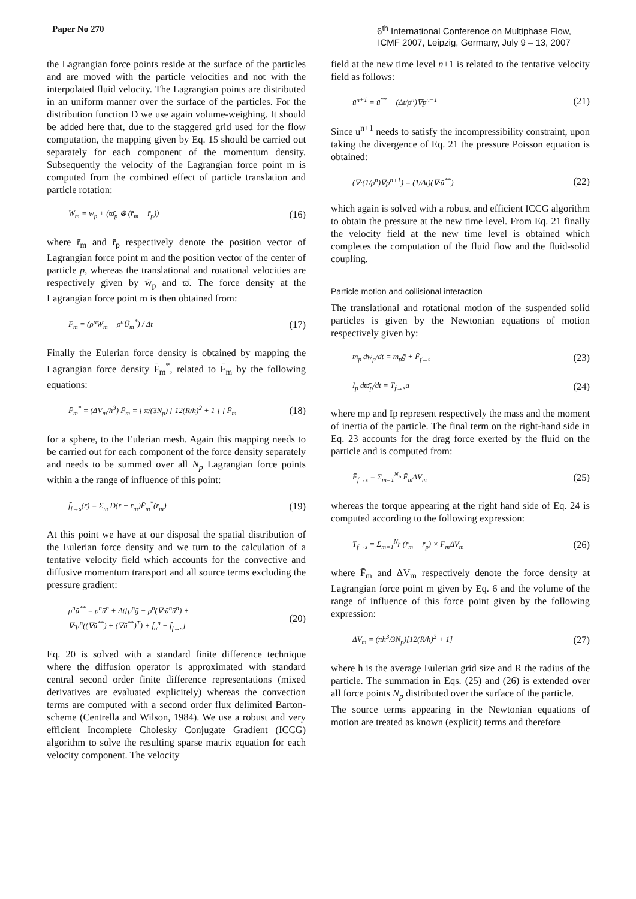Paper No 270
6<sup>th</sup> International Conference on Multiphase Flow,
ICMF 2007, Leipzig, Germany, July 9 – 13, 2007
the Lagrangian force points reside at the surface of the particles and are moved with the particle velocities and not with the interpolated fluid velocity. The Lagrangian points are distributed in an uniform manner over the surface of the particles. For the distribution function D we use again volume-weighing. It should be added here that, due to the staggered grid used for the flow computation, the mapping given by Eq. 15 should be carried out separately for each component of the momentum density. Subsequently the velocity of the Lagrangian force point m is computed from the combined effect of particle translation and particle rotation:
W̄<sub>m</sub> = w̄<sub>p</sub> + (ϖ̄<sub>p</sub> ⊗ (r̄<sub>m</sub> − r̄<sub>p</sub>)) (16)
where r̄<sub>m</sub> and r̄<sub>p</sub> respectively denote the position vector of Lagrangian force point m and the position vector of the center of particle p, whereas the translational and rotational velocities are respectively given by w̄<sub>p</sub> and ϖ̄. The force density at the Lagrangian force point m is then obtained from:
F̄<sub>m</sub> = (ρ<sup>n</sup>W̄<sub>m</sub> − ρ<sup>n</sup>Ū<sub>m</sub><sup>*</sup>) / Δt (17)
Finally the Eulerian force density is obtained by mapping the Lagrangian force density F̄<sub>m</sub><sup>*</sup>, related to F̄<sub>m</sub> by the following equations:
F̄<sub>m</sub><sup>*</sup> = (ΔV<sub>m</sub>/h<sup>3</sup>) F̄<sub>m</sub> = [ π/(3N<sub>p</sub>) [ 12(R/h)<sup>2</sup> + 1 ] ] F̄<sub>m</sub> (18)
for a sphere, to the Eulerian mesh. Again this mapping needs to be carried out for each component of the force density separately and needs to be summed over all N<sub>p</sub> Lagrangian force points within a the range of influence of this point:
f̄<sub>f→s</sub>(r̄) = Σ<sub>m</sub> D(r̄ − r̄<sub>m</sub>)F̄<sub>m</sub><sup>*</sup>(r̄<sub>m</sub>) (19)
At this point we have at our disposal the spatial distribution of the Eulerian force density and we turn to the calculation of a tentative velocity field which accounts for the convective and diffusive momentum transport and all source terms excluding the pressure gradient:
ρ<sup>n</sup>ū<sup>**</sup> = ρ<sup>n</sup>ū<sup>n</sup> + Δt[ρ<sup>n</sup>ḡ − ρ<sup>n</sup>(∇·ū<sup>n</sup>ū<sup>n</sup>) +
∇·μ<sup>n</sup>((∇ū<sup>**</sup>) + (∇ū<sup>**</sup>)<sup>T</sup>) + f̄<sub>σ</sub><sup>n</sup> − f̄<sub>f→s</sub>] (20)
Eq. 20 is solved with a standard finite difference technique where the diffusion operator is approximated with standard central second order finite difference representations (mixed derivatives are evaluated explicitely) whereas the convection terms are computed with a second order flux delimited Barton-scheme (Centrella and Wilson, 1984). We use a robust and very efficient Incomplete Cholesky Conjugate Gradient (ICCG) algorithm to solve the resulting sparse matrix equation for each velocity component. The velocity
field at the new time level n+1 is related to the tentative velocity field as follows:
ū<sup>n+1</sup> = ū<sup>**</sup> − (Δt/ρ<sup>n</sup>)∇p<sup>n+1</sup> (21)
Since ū<sup>n+1</sup> needs to satisfy the incompressibility constraint, upon taking the divergence of Eq. 21 the pressure Poisson equation is obtained:
(∇·(1/ρ<sup>n</sup>)∇p<sup>n+1</sup>) = (1/Δt)(∇·ū<sup>**</sup>) (22)
which again is solved with a robust and efficient ICCG algorithm to obtain the pressure at the new time level. From Eq. 21 finally the velocity field at the new time level is obtained which completes the computation of the fluid flow and the fluid-solid coupling.
Particle motion and collisional interaction
The translational and rotational motion of the suspended solid particles is given by the Newtonian equations of motion respectively given by:
m<sub>p</sub> dw̄<sub>p</sub>/dt = m<sub>p</sub>ḡ + F̄<sub>f→s</sub> (23)
I<sub>p</sub> dϖ̄<sub>p</sub>/dt = T̄<sub>f→s</sub>a (24)
where mp and Ip represent respectively the mass and the moment of inertia of the particle. The final term on the right-hand side in Eq. 23 accounts for the drag force exerted by the fluid on the particle and is computed from:
F̄<sub>f→s</sub> = Σ<sub>m=1</sub><sup>N<sub>p</sub></sup> F̄<sub>m</sub>ΔV<sub>m</sub> (25)
whereas the torque appearing at the right hand side of Eq. 24 is computed according to the following expression:
T̄<sub>f→s</sub> = Σ<sub>m=1</sub><sup>N<sub>p</sub></sup> (r̄<sub>m</sub> − r̄<sub>p</sub>) × F̄<sub>m</sub>ΔV<sub>m</sub> (26)
where F̄<sub>m</sub> and ΔV<sub>m</sub> respectively denote the force density at Lagrangian force point m given by Eq. 6 and the volume of the range of influence of this force point given by the following expression:
ΔV<sub>m</sub> = (πh<sup>3</sup>/3N<sub>p</sub>)[12(R/h)<sup>2</sup> + 1] (27)
where h is the average Eulerian grid size and R the radius of the particle. The summation in Eqs. (25) and (26) is extended over all force points N<sub>p</sub> distributed over the surface of the particle.
The source terms appearing in the Newtonian equations of motion are treated as known (explicit) terms and therefore